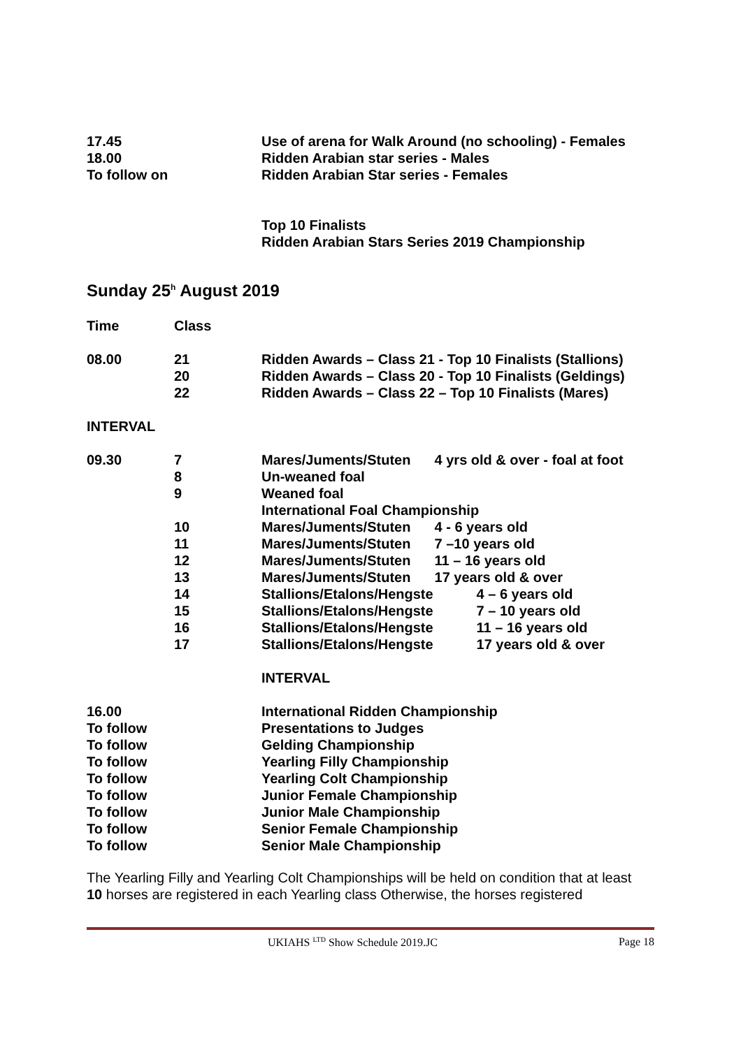| 17.45 | Use of arena for Walk Around (no schooling) - Females |
| 18.00 | Ridden Arabian star series - Males |
| To follow on | Ridden Arabian Star series - Females |
| | Top 10 Finalists |
| | Ridden Arabian Stars Series 2019 Championship |
Sunday 25<sup>h</sup> August 2019
| Time | Class | | |
| 08.00 | 21 | Ridden Awards – Class 21 - Top 10 Finalists (Stallions) | |
| | 20 | Ridden Awards – Class 20 - Top 10 Finalists (Geldings) | |
| | 22 | Ridden Awards – Class 22 – Top 10 Finalists (Mares) | |
| INTERVAL | | | |
| 09.30 | 7 | Mares/Juments/Stuten | 4 yrs old & over - foal at foot |
| | 8 | Un-weaned foal | |
| | 9 | Weaned foal | |
| | | International Foal Championship | |
| | 10 | Mares/Juments/Stuten | 4 - 6 years old |
| | 11 | Mares/Juments/Stuten | 7 –10 years old |
| | 12 | Mares/Juments/Stuten | 11 – 16 years old |
| | 13 | Mares/Juments/Stuten | 17 years old & over |
| | 14 | Stallions/Etalons/Hengste | 4 – 6 years old |
| | 15 | Stallions/Etalons/Hengste | 7 – 10 years old |
| | 16 | Stallions/Etalons/Hengste | 11 – 16 years old |
| | 17 | Stallions/Etalons/Hengste | 17 years old & over |
| | | INTERVAL | |
| 16.00 | | International Ridden Championship | |
| To follow | | Presentations to Judges | |
| To follow | | Gelding Championship | |
| To follow | | Yearling Filly Championship | |
| To follow | | Yearling Colt Championship | |
| To follow | | Junior Female Championship | |
| To follow | | Junior Male Championship | |
| To follow | | Senior Female Championship | |
| To follow | | Senior Male Championship | |
The Yearling Filly and Yearling Colt Championships will be held on condition that at least 10 horses are registered in each Yearling class Otherwise, the horses registered
UKIAHS <sup>LTD</sup> Show Schedule 2019.JC Page 18